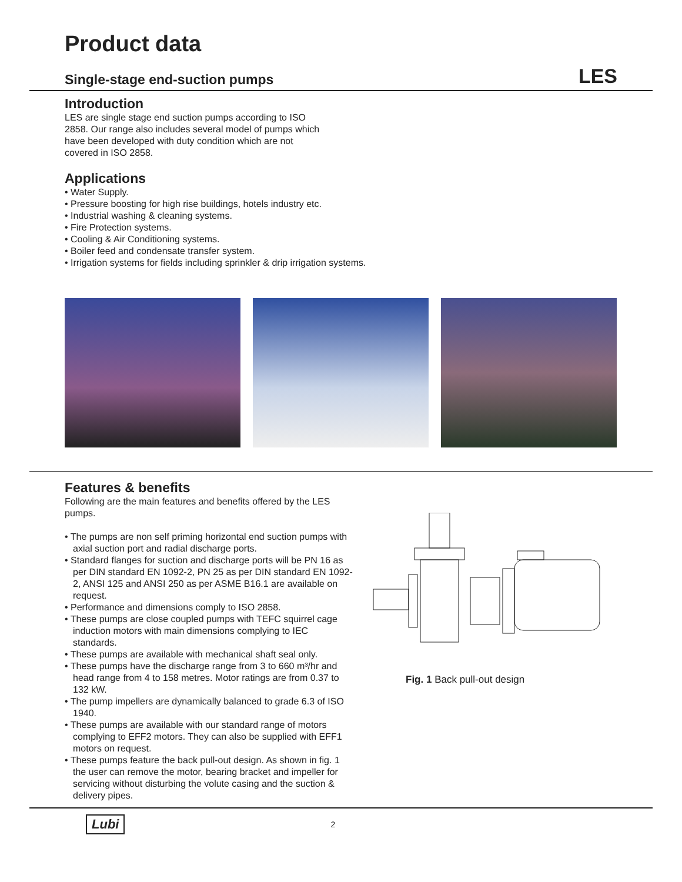Product data
Single-stage end-suction pumps
LES
Introduction
LES are single stage end suction pumps according to ISO 2858. Our range also includes several model of pumps which have been developed with duty condition which are not covered in ISO 2858.
Applications
• Water Supply.
• Pressure boosting for high rise buildings, hotels industry etc.
• Industrial washing & cleaning systems.
• Fire Protection systems.
• Cooling & Air Conditioning systems.
• Boiler feed and condensate transfer system.
• Irrigation systems for fields including sprinkler & drip irrigation systems.
Features & benefits
Following are the main features and benefits offered by the LES pumps.
• The pumps are non self priming horizontal end suction pumps with axial suction port and radial discharge ports.
• Standard flanges for suction and discharge ports will be PN 16 as per DIN standard EN 1092-2, PN 25 as per DIN standard EN 1092-2, ANSI 125 and ANSI 250 as per ASME B16.1 are available on request.
• Performance and dimensions comply to ISO 2858.
• These pumps are close coupled pumps with TEFC squirrel cage induction motors with main dimensions complying to IEC standards.
• These pumps are available with mechanical shaft seal only.
• These pumps have the discharge range from 3 to 660 m³/hr and head range from 4 to 158 metres. Motor ratings are from 0.37 to 132 kW.
• The pump impellers are dynamically balanced to grade 6.3 of ISO 1940.
• These pumps are available with our standard range of motors complying to EFF2 motors. They can also be supplied with EFF1 motors on request.
• These pumps feature the back pull-out design. As shown in fig. 1 the user can remove the motor, bearing bracket and impeller for servicing without disturbing the volute casing and the suction & delivery pipes.
Fig. 1 Back pull-out design
Lubi 2